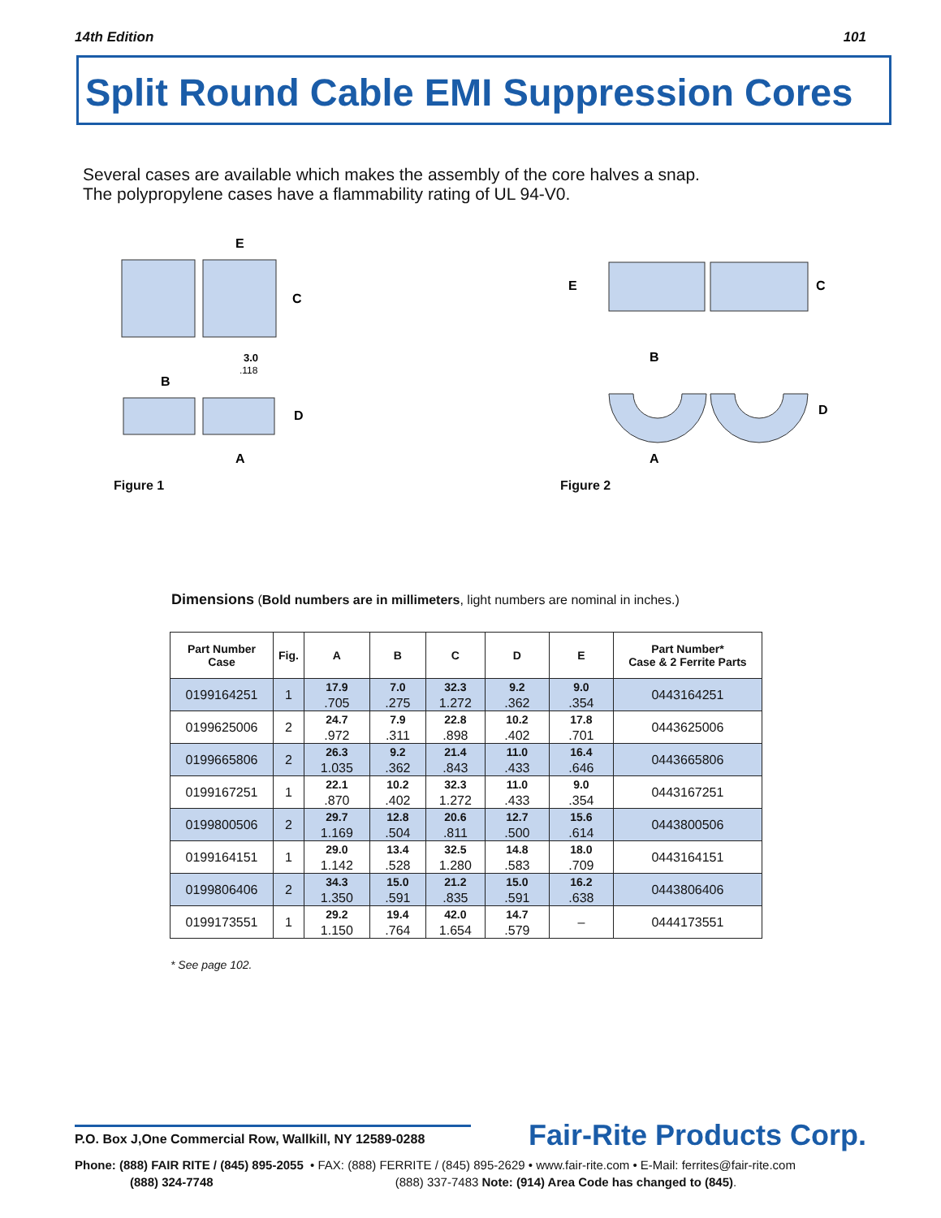14th Edition 101
Split Round Cable EMI Suppression Cores
Several cases are available which makes the assembly of the core halves a snap.
The polypropylene cases have a flammability rating of UL 94-V0.
C
E
B
D
A
3.0
.118
Figure 1
E
C
B
D
A
Figure 2
Dimensions (Bold numbers are in millimeters, light numbers are nominal in inches.)
| Part Number Case | Fig. | A | B | C | D | E | Part Number* Case & 2 Ferrite Parts |
| --- | --- | --- | --- | --- | --- | --- | --- |
| 0199164251 | 1 | 17.9 .705 | 7.0 .275 | 32.3 1.272 | 9.2 .362 | 9.0 .354 | 0443164251 |
| 0199625006 | 2 | 24.7 .972 | 7.9 .311 | 22.8 .898 | 10.2 .402 | 17.8 .701 | 0443625006 |
| 0199665806 | 2 | 26.3 1.035 | 9.2 .362 | 21.4 .843 | 11.0 .433 | 16.4 .646 | 0443665806 |
| 0199167251 | 1 | 22.1 .870 | 10.2 .402 | 32.3 1.272 | 11.0 .433 | 9.0 .354 | 0443167251 |
| 0199800506 | 2 | 29.7 1.169 | 12.8 .504 | 20.6 .811 | 12.7 .500 | 15.6 .614 | 0443800506 |
| 0199164151 | 1 | 29.0 1.142 | 13.4 .528 | 32.5 1.280 | 14.8 .583 | 18.0 .709 | 0443164151 |
| 0199806406 | 2 | 34.3 1.350 | 15.0 .591 | 21.2 .835 | 15.0 .591 | 16.2 .638 | 0443806406 |
| 0199173551 | 1 | 29.2 1.150 | 19.4 .764 | 42.0 1.654 | 14.7 .579 | – | 0444173551 |
* See page 102.
Fair-Rite Products Corp.
P.O. Box J,One Commercial Row, Wallkill, NY 12589-0288
Phone: (888) FAIR RITE / (845) 895-2055 • FAX: (888) FERRITE / (845) 895-2629 • www.fair-rite.com • E-Mail: ferrites@fair-rite.com
(888) 324-7748 (888) 337-7483 Note: (914) Area Code has changed to (845).